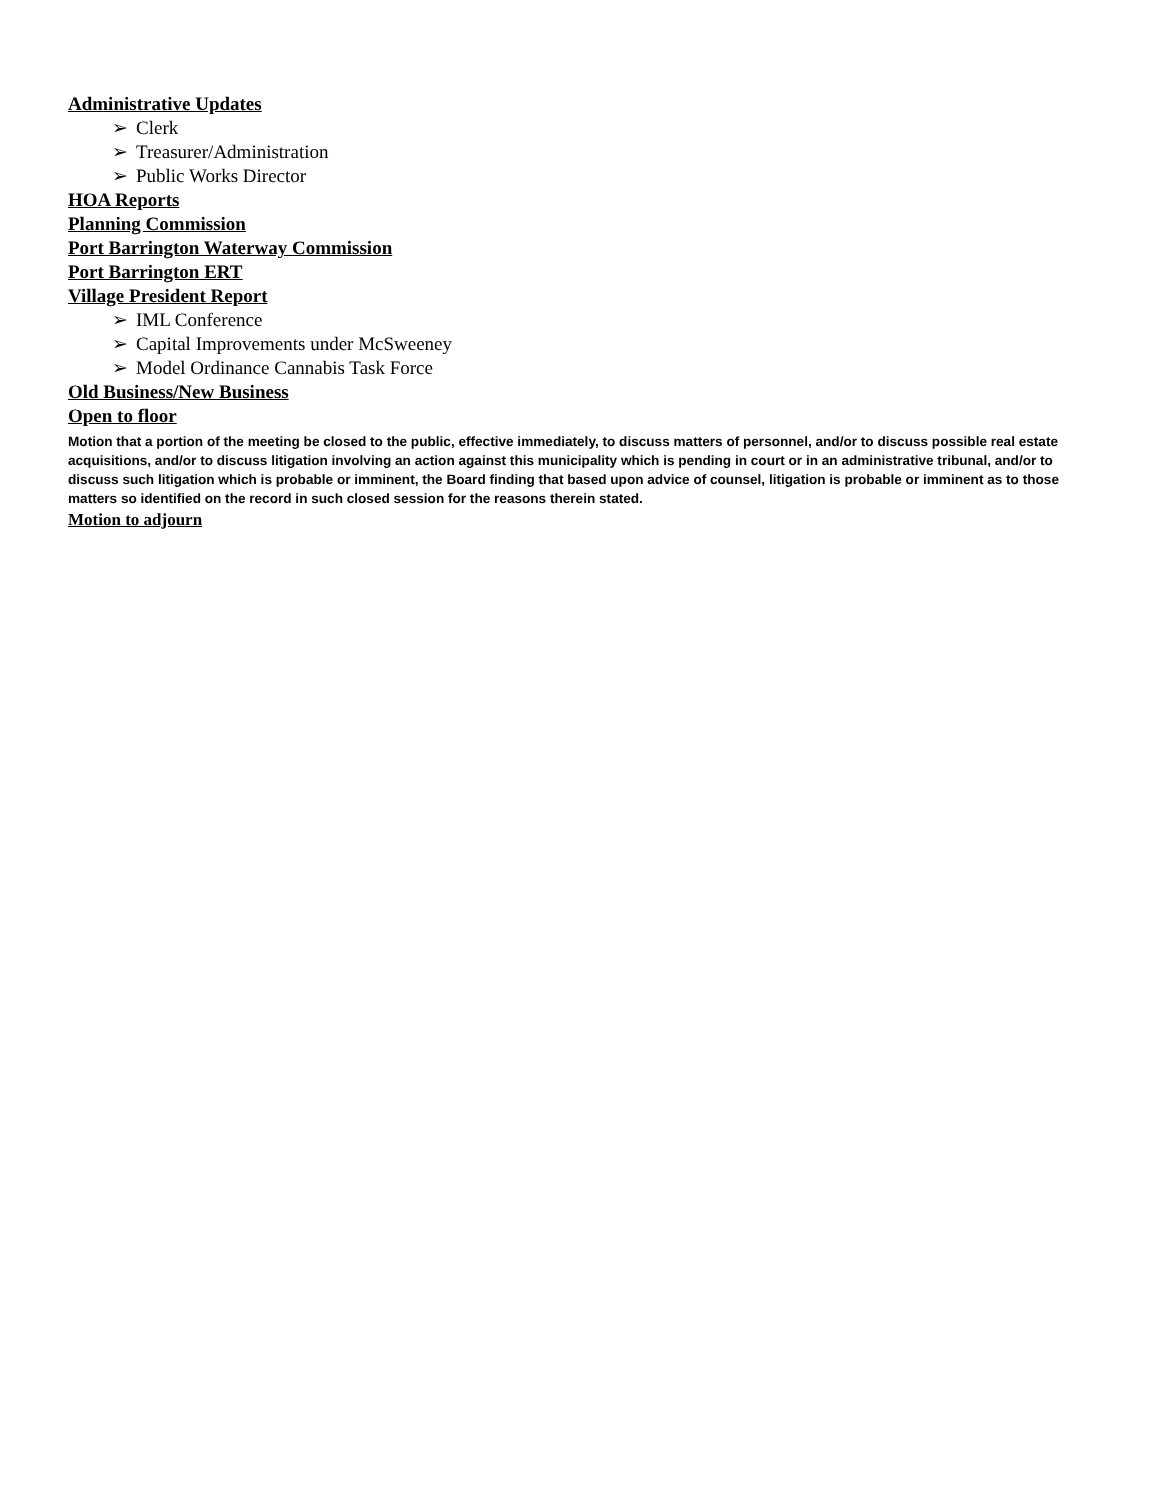Administrative Updates
➢ Clerk
➢ Treasurer/Administration
➢ Public Works Director
HOA Reports
Planning Commission
Port Barrington Waterway Commission
Port Barrington ERT
Village President Report
➢ IML Conference
➢ Capital Improvements under McSweeney
➢ Model Ordinance Cannabis Task Force
Old Business/New Business
Open to floor
Motion that a portion of the meeting be closed to the public, effective immediately, to discuss matters of personnel, and/or to discuss possible real estate acquisitions, and/or to discuss litigation involving an action against this municipality which is pending in court or in an administrative tribunal, and/or to discuss such litigation which is probable or imminent, the Board finding that based upon advice of counsel, litigation is probable or imminent as to those matters so identified on the record in such closed session for the reasons therein stated.
Motion to adjourn